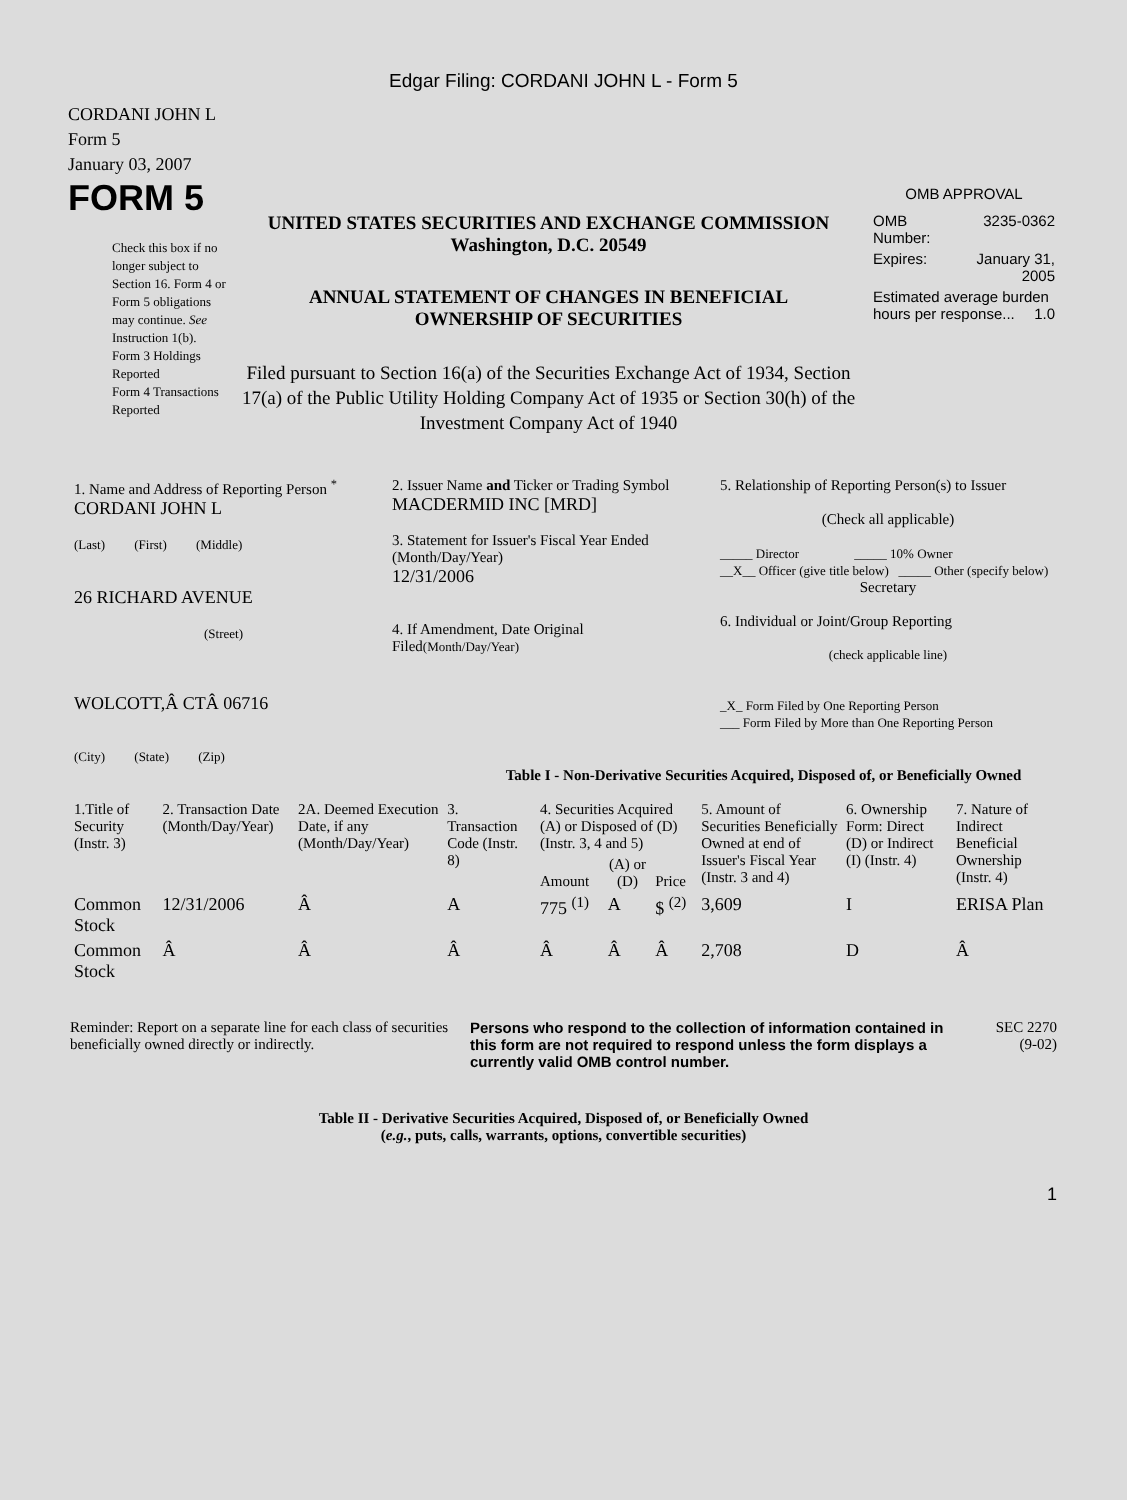Edgar Filing: CORDANI JOHN L - Form 5
CORDANI JOHN L
Form 5
January 03, 2007
FORM 5
Check this box if no longer subject to Section 16. Form 4 or Form 5 obligations may continue. See Instruction 1(b).
Form 3 Holdings Reported
Form 4 Transactions Reported
UNITED STATES SECURITIES AND EXCHANGE COMMISSION
Washington, D.C. 20549
ANNUAL STATEMENT OF CHANGES IN BENEFICIAL
OWNERSHIP OF SECURITIES
Filed pursuant to Section 16(a) of the Securities Exchange Act of 1934, Section 17(a) of the Public Utility Holding Company Act of 1935 or Section 30(h) of the Investment Company Act of 1940
OMB APPROVAL
| OMB Number: | 3235-0362 |
| Expires: | January 31, 2005 |
| Estimated average burden hours per response... 1.0 | |
| 1. Name and Address of Reporting Person <sup>*</sup> CORDANI JOHN L (Last) (First) (Middle) 26 RICHARD AVENUE (Street) WOLCOTT,Â CTÂ 06716 (City) (State) (Zip) | 2. Issuer Name and Ticker or Trading Symbol MACDERMID INC [MRD] 3. Statement for Issuer's Fiscal Year Ended (Month/Day/Year) 12/31/2006 4. If Amendment, Date Original Filed (Month/Day/Year) | 5. Relationship of Reporting Person(s) to Issuer (Check all applicable) _____ Director _____ 10% Owner __X__ Officer (give title below) _____ Other (specify below) Secretary 6. Individual or Joint/Group Reporting (check applicable line) _X_ Form Filed by One Reporting Person ___ Form Filed by More than One Reporting Person |
Table I - Non-Derivative Securities Acquired, Disposed of, or Beneficially Owned
| 1.Title of Security (Instr. 3) | 2. Transaction Date (Month/Day/Year) | 2A. Deemed Execution Date, if any (Month/Day/Year) | 3. Transaction Code (Instr. 8) | 4. Securities Acquired (A) or Disposed of (D) (Instr. 3, 4 and 5) | | | 5. Amount of Securities Beneficially Owned at end of Issuer's Fiscal Year (Instr. 3 and 4) | 6. Ownership Form: Direct (D) or Indirect (I) (Instr. 4) | 7. Nature of Indirect Beneficial Ownership (Instr. 4) |
| --- | --- | --- | --- | --- | --- | --- | --- | --- | --- |
| | | | | Amount | (A) or (D) | Price | | | |
| Common Stock | 12/31/2006 | Â | A | 775 <sup>(1)</sup> | A | $ <sup>(2)</sup> | 3,609 | I | ERISA Plan |
| Common Stock | Â | Â | Â | Â | Â | Â | 2,708 | D | Â |
Reminder: Report on a separate line for each class of securities beneficially owned directly or indirectly.
Persons who respond to the collection of information contained in this form are not required to respond unless the form displays a currently valid OMB control number.
SEC 2270
(9-02)
Table II - Derivative Securities Acquired, Disposed of, or Beneficially Owned
(e.g., puts, calls, warrants, options, convertible securities)
1